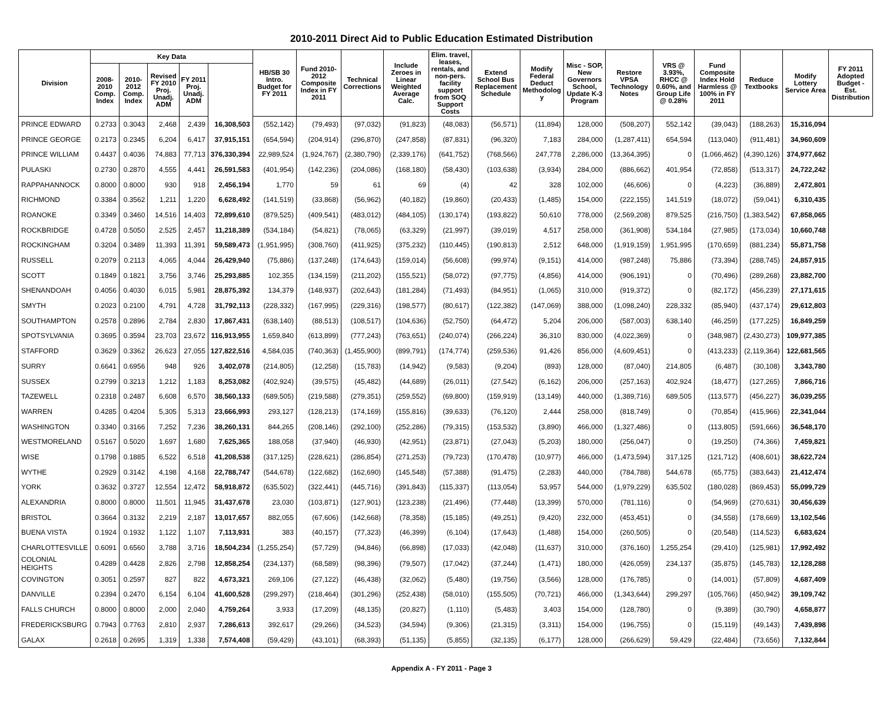2010-2011 Direct Aid to Public Education Estimated Distribution
| Division | Key Data | | | | | HB/SB 30 Intro. Budget for FY 2011 | Fund 2010-2012 Composite Index in FY 2011 | Technical Corrections | Include Zeroes in Linear Weighted Average Calc. | Elim. travel, leases, rentals, and non-pers. facility support from SOQ Support Costs | Extend School Bus Replacement Schedule | Modify Federal Deduct Methodolog y | Misc - SOP, New Governors School, Update K-3 Program | Restore VPSA Technology Notes | VRS @ 3.93%, RHCC @ 0.60%, and Group Life @ 0.28% | Fund Composite Index Hold Harmless @ 100% in FY 2011 | Reduce Textbooks | Modify Lottery Service Area | FY 2011 Adopted Budget - Est. Distribution |
| --- | --- | --- | --- | --- | --- | --- | --- | --- | --- | --- | --- | --- | --- | --- | --- | --- | --- | --- | --- |
| | 2008-2010 Comp. Index | 2010-2012 Comp. Index | Revised FY 2010 Proj. Unadj. ADM | FY 2011 Proj. Unadj. ADM | | | | | | | | | | | | | | | |
| PRINCE EDWARD | 0.2733 | 0.3043 | 2,468 | 2,439 | 16,308,503 | (552,142) | (79,493) | (97,032) | (91,823) | (48,083) | (56,571) | (11,894) | 128,000 | (508,207) | 552,142 | (39,043) | (188,263) | 15,316,094 | |
| PRINCE GEORGE | 0.2173 | 0.2345 | 6,204 | 6,417 | 37,915,151 | (654,594) | (204,914) | (296,870) | (247,858) | (87,831) | (96,320) | 7,183 | 284,000 | (1,287,411) | 654,594 | (113,040) | (911,481) | 34,960,609 | |
| PRINCE WILLIAM | 0.4437 | 0.4036 | 74,883 | 77,713 | 376,330,394 | 22,989,524 | (1,924,767) | (2,380,790) | (2,339,176) | (641,752) | (768,566) | 247,778 | 2,286,000 | (13,364,395) | 0 | (1,066,462) | (4,390,126) | 374,977,662 | |
| PULASKI | 0.2730 | 0.2870 | 4,555 | 4,441 | 26,591,583 | (401,954) | (142,236) | (204,086) | (168,180) | (58,430) | (103,638) | (3,934) | 284,000 | (886,662) | 401,954 | (72,858) | (513,317) | 24,722,242 | |
| RAPPAHANNOCK | 0.8000 | 0.8000 | 930 | 918 | 2,456,194 | 1,770 | 59 | 61 | 69 | (4) | 42 | 328 | 102,000 | (46,606) | 0 | (4,223) | (36,889) | 2,472,801 | |
| RICHMOND | 0.3384 | 0.3562 | 1,211 | 1,220 | 6,628,492 | (141,519) | (33,868) | (56,962) | (40,182) | (19,860) | (20,433) | (1,485) | 154,000 | (222,155) | 141,519 | (18,072) | (59,041) | 6,310,435 | |
| ROANOKE | 0.3349 | 0.3460 | 14,516 | 14,403 | 72,899,610 | (879,525) | (409,541) | (483,012) | (484,105) | (130,174) | (193,822) | 50,610 | 778,000 | (2,569,208) | 879,525 | (216,750) | (1,383,542) | 67,858,065 | |
| ROCKBRIDGE | 0.4728 | 0.5050 | 2,525 | 2,457 | 11,218,389 | (534,184) | (54,821) | (78,065) | (63,329) | (21,997) | (39,019) | 4,517 | 258,000 | (361,908) | 534,184 | (27,985) | (173,034) | 10,660,748 | |
| ROCKINGHAM | 0.3204 | 0.3489 | 11,393 | 11,391 | 59,589,473 | (1,951,995) | (308,760) | (411,925) | (375,232) | (110,445) | (190,813) | 2,512 | 648,000 | (1,919,159) | 1,951,995 | (170,659) | (881,234) | 55,871,758 | |
| RUSSELL | 0.2079 | 0.2113 | 4,065 | 4,044 | 26,429,940 | (75,886) | (137,248) | (174,643) | (159,014) | (56,608) | (99,974) | (9,151) | 414,000 | (987,248) | 75,886 | (73,394) | (288,745) | 24,857,915 | |
| SCOTT | 0.1849 | 0.1821 | 3,756 | 3,746 | 25,293,885 | 102,355 | (134,159) | (211,202) | (155,521) | (58,072) | (97,775) | (4,856) | 414,000 | (906,191) | 0 | (70,496) | (289,268) | 23,882,700 | |
| SHENANDOAH | 0.4056 | 0.4030 | 6,015 | 5,981 | 28,875,392 | 134,379 | (148,937) | (202,643) | (181,284) | (71,493) | (84,951) | (1,065) | 310,000 | (919,372) | 0 | (82,172) | (456,239) | 27,171,615 | |
| SMYTH | 0.2023 | 0.2100 | 4,791 | 4,728 | 31,792,113 | (228,332) | (167,995) | (229,316) | (198,577) | (80,617) | (122,382) | (147,069) | 388,000 | (1,098,240) | 228,332 | (85,940) | (437,174) | 29,612,803 | |
| SOUTHAMPTON | 0.2578 | 0.2896 | 2,784 | 2,830 | 17,867,431 | (638,140) | (88,513) | (108,517) | (104,636) | (52,750) | (64,472) | 5,204 | 206,000 | (587,003) | 638,140 | (46,259) | (177,225) | 16,849,259 | |
| SPOTSYLVANIA | 0.3695 | 0.3594 | 23,703 | 23,672 | 116,913,955 | 1,659,840 | (613,899) | (777,243) | (763,651) | (240,074) | (266,224) | 36,310 | 830,000 | (4,022,369) | 0 | (348,987) | (2,430,273) | 109,977,385 | |
| STAFFORD | 0.3629 | 0.3362 | 26,623 | 27,055 | 127,822,516 | 4,584,035 | (740,363) | (1,455,900) | (899,791) | (174,774) | (259,536) | 91,426 | 856,000 | (4,609,451) | 0 | (413,233) | (2,119,364) | 122,681,565 | |
| SURRY | 0.6641 | 0.6956 | 948 | 926 | 3,402,078 | (214,805) | (12,258) | (15,783) | (14,942) | (9,583) | (9,204) | (893) | 128,000 | (87,040) | 214,805 | (6,487) | (30,108) | 3,343,780 | |
| SUSSEX | 0.2799 | 0.3213 | 1,212 | 1,183 | 8,253,082 | (402,924) | (39,575) | (45,482) | (44,689) | (26,011) | (27,542) | (6,162) | 206,000 | (257,163) | 402,924 | (18,477) | (127,265) | 7,866,716 | |
| TAZEWELL | 0.2318 | 0.2487 | 6,608 | 6,570 | 38,560,133 | (689,505) | (219,588) | (279,351) | (259,552) | (69,800) | (159,919) | (13,149) | 440,000 | (1,389,716) | 689,505 | (113,577) | (456,227) | 36,039,255 | |
| WARREN | 0.4285 | 0.4204 | 5,305 | 5,313 | 23,666,993 | 293,127 | (128,213) | (174,169) | (155,816) | (39,633) | (76,120) | 2,444 | 258,000 | (818,749) | 0 | (70,854) | (415,966) | 22,341,044 | |
| WASHINGTON | 0.3340 | 0.3166 | 7,252 | 7,236 | 38,260,131 | 844,265 | (208,146) | (292,100) | (252,286) | (79,315) | (153,532) | (3,890) | 466,000 | (1,327,486) | 0 | (113,805) | (591,666) | 36,548,170 | |
| WESTMORELAND | 0.5167 | 0.5020 | 1,697 | 1,680 | 7,625,365 | 188,058 | (37,940) | (46,930) | (42,951) | (23,871) | (27,043) | (5,203) | 180,000 | (256,047) | 0 | (19,250) | (74,366) | 7,459,821 | |
| WISE | 0.1798 | 0.1885 | 6,522 | 6,518 | 41,208,538 | (317,125) | (228,621) | (286,854) | (271,253) | (79,723) | (170,478) | (10,977) | 466,000 | (1,473,594) | 317,125 | (121,712) | (408,601) | 38,622,724 | |
| WYTHE | 0.2929 | 0.3142 | 4,198 | 4,168 | 22,788,747 | (544,678) | (122,682) | (162,690) | (145,548) | (57,388) | (91,475) | (2,283) | 440,000 | (784,788) | 544,678 | (65,775) | (383,643) | 21,412,474 | |
| YORK | 0.3632 | 0.3727 | 12,554 | 12,472 | 58,918,872 | (635,502) | (322,441) | (445,716) | (391,843) | (115,337) | (113,054) | 53,957 | 544,000 | (1,979,229) | 635,502 | (180,028) | (869,453) | 55,099,729 | |
| ALEXANDRIA | 0.8000 | 0.8000 | 11,501 | 11,945 | 31,437,678 | 23,030 | (103,871) | (127,901) | (123,238) | (21,496) | (77,448) | (13,399) | 570,000 | (781,116) | 0 | (54,969) | (270,631) | 30,456,639 | |
| BRISTOL | 0.3664 | 0.3132 | 2,219 | 2,187 | 13,017,657 | 882,055 | (67,606) | (142,668) | (78,358) | (15,185) | (49,251) | (9,420) | 232,000 | (453,451) | 0 | (34,558) | (178,669) | 13,102,546 | |
| BUENA VISTA | 0.1924 | 0.1932 | 1,122 | 1,107 | 7,113,931 | 383 | (40,157) | (77,323) | (46,399) | (6,104) | (17,643) | (1,488) | 154,000 | (260,505) | 0 | (20,548) | (114,523) | 6,683,624 | |
| CHARLOTTESVILLE | 0.6091 | 0.6560 | 3,788 | 3,716 | 18,504,234 | (1,255,254) | (57,729) | (94,846) | (66,898) | (17,033) | (42,048) | (11,637) | 310,000 | (376,160) | 1,255,254 | (29,410) | (125,981) | 17,992,492 | |
| COLONIAL HEIGHTS | 0.4289 | 0.4428 | 2,826 | 2,798 | 12,858,254 | (234,137) | (68,589) | (98,396) | (79,507) | (17,042) | (37,244) | (1,471) | 180,000 | (426,059) | 234,137 | (35,875) | (145,783) | 12,128,288 | |
| COVINGTON | 0.3051 | 0.2597 | 827 | 822 | 4,673,321 | 269,106 | (27,122) | (46,438) | (32,062) | (5,480) | (19,756) | (3,566) | 128,000 | (176,785) | 0 | (14,001) | (57,809) | 4,687,409 | |
| DANVILLE | 0.2394 | 0.2470 | 6,154 | 6,104 | 41,600,528 | (299,297) | (218,464) | (301,296) | (252,438) | (58,010) | (155,505) | (70,721) | 466,000 | (1,343,644) | 299,297 | (105,766) | (450,942) | 39,109,742 | |
| FALLS CHURCH | 0.8000 | 0.8000 | 2,000 | 2,040 | 4,759,264 | 3,933 | (17,209) | (48,135) | (20,827) | (1,110) | (5,483) | 3,403 | 154,000 | (128,780) | 0 | (9,389) | (30,790) | 4,658,877 | |
| FREDERICKSBURG | 0.7943 | 0.7763 | 2,810 | 2,937 | 7,286,613 | 392,617 | (29,266) | (34,523) | (34,594) | (9,306) | (21,315) | (3,311) | 154,000 | (196,755) | 0 | (15,119) | (49,143) | 7,439,898 | |
| GALAX | 0.2618 | 0.2695 | 1,319 | 1,338 | 7,574,408 | (59,429) | (43,101) | (68,393) | (51,135) | (5,855) | (32,135) | (6,177) | 128,000 | (266,629) | 59,429 | (22,484) | (73,656) | 7,132,844 | |
Appendix A - FY 2011 - Page 3